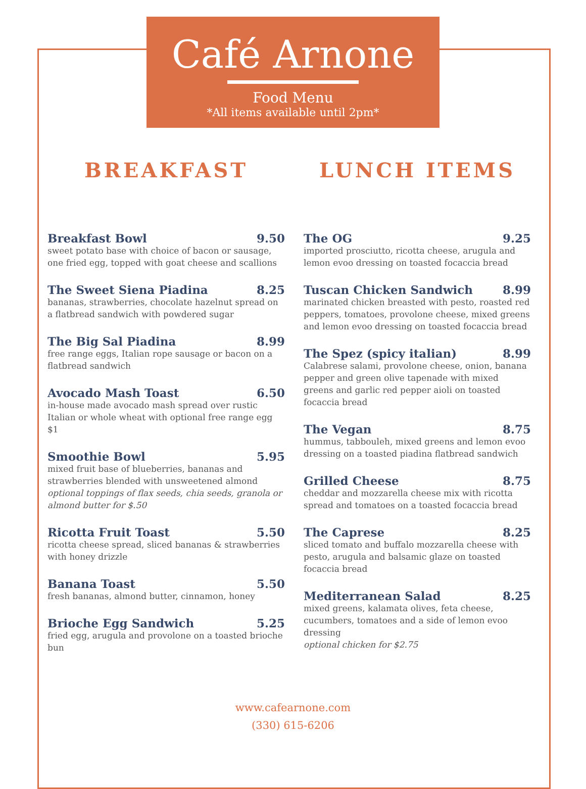Café Arnone
Food Menu
*All items available until 2pm*
BREAKFAST
Breakfast Bowl 9.50
sweet potato base with choice of bacon or sausage, one fried egg, topped with goat cheese and scallions
The Sweet Siena Piadina 8.25
bananas, strawberries, chocolate hazelnut spread on a flatbread sandwich with powdered sugar
The Big Sal Piadina 8.99
free range eggs, Italian rope sausage or bacon on a flatbread sandwich
Avocado Mash Toast 6.50
in-house made avocado mash spread over rustic Italian or whole wheat with optional free range egg $1
Smoothie Bowl 5.95
mixed fruit base of blueberries, bananas and strawberries blended with unsweetened almond
optional toppings of flax seeds, chia seeds, granola or almond butter for $.50
Ricotta Fruit Toast 5.50
ricotta cheese spread, sliced bananas & strawberries with honey drizzle
Banana Toast 5.50
fresh bananas, almond butter, cinnamon, honey
Brioche Egg Sandwich 5.25
fried egg, arugula and provolone on a toasted brioche bun
LUNCH ITEMS
The OG 9.25
imported prosciutto, ricotta cheese, arugula and lemon evoo dressing on toasted focaccia bread
Tuscan Chicken Sandwich 8.99
marinated chicken breasted with pesto, roasted red peppers, tomatoes, provolone cheese, mixed greens and lemon evoo dressing on toasted focaccia bread
The Spez (spicy italian) 8.99
Calabrese salami, provolone cheese, onion, banana pepper and green olive tapenade with mixed greens and garlic red pepper aioli on toasted focaccia bread
The Vegan 8.75
hummus, tabbouleh, mixed greens and lemon evoo dressing on a toasted piadina flatbread sandwich
Grilled Cheese 8.75
cheddar and mozzarella cheese mix with ricotta spread and tomatoes on a toasted focaccia bread
The Caprese 8.25
sliced tomato and buffalo mozzarella cheese with pesto, arugula and balsamic glaze on toasted focaccia bread
Mediterranean Salad 8.25
mixed greens, kalamata olives, feta cheese, cucumbers, tomatoes and a side of lemon evoo dressing
optional chicken for $2.75
www.cafearnone.com
(330) 615-6206